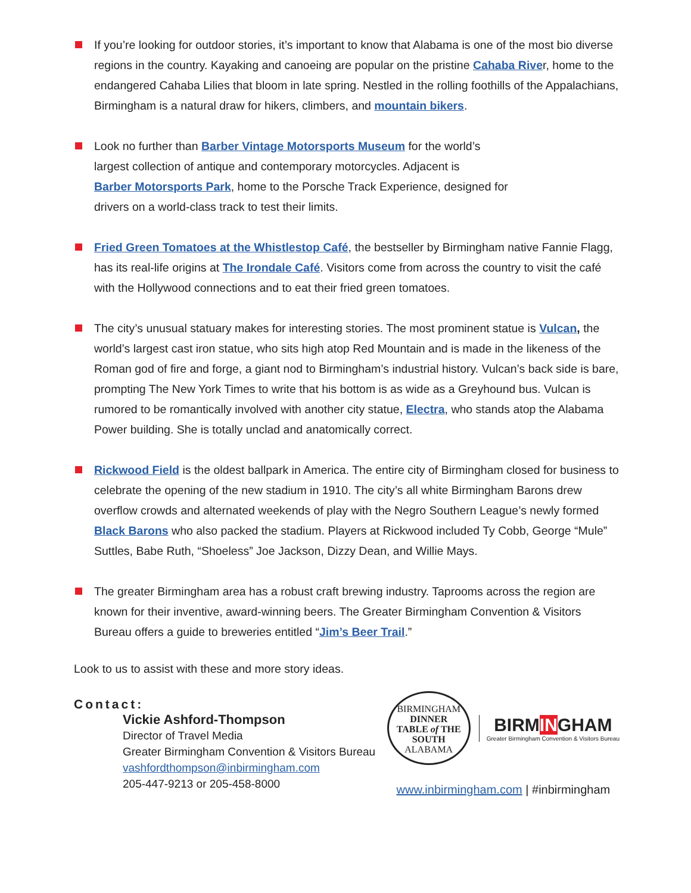If you’re looking for outdoor stories, it’s important to know that Alabama is one of the most bio diverse regions in the country. Kayaking and canoeing are popular on the pristine Cahaba River, home to the endangered Cahaba Lilies that bloom in late spring. Nestled in the rolling foothills of the Appalachians, Birmingham is a natural draw for hikers, climbers, and mountain bikers.
Look no further than Barber Vintage Motorsports Museum for the world’s
largest collection of antique and contemporary motorcycles. Adjacent is
Barber Motorsports Park, home to the Porsche Track Experience, designed for
drivers on a world-class track to test their limits.
Fried Green Tomatoes at the Whistlestop Café, the bestseller by Birmingham native Fannie Flagg, has its real-life origins at The Irondale Café. Visitors come from across the country to visit the café with the Hollywood connections and to eat their fried green tomatoes.
The city’s unusual statuary makes for interesting stories. The most prominent statue is Vulcan, the world’s largest cast iron statue, who sits high atop Red Mountain and is made in the likeness of the Roman god of fire and forge, a giant nod to Birmingham’s industrial history. Vulcan’s back side is bare, prompting The New York Times to write that his bottom is as wide as a Greyhound bus. Vulcan is rumored to be romantically involved with another city statue, Electra, who stands atop the Alabama Power building. She is totally unclad and anatomically correct.
Rickwood Field is the oldest ballpark in America. The entire city of Birmingham closed for business to celebrate the opening of the new stadium in 1910. The city’s all white Birmingham Barons drew overflow crowds and alternated weekends of play with the Negro Southern League’s newly formed Black Barons who also packed the stadium. Players at Rickwood included Ty Cobb, George “Mule” Suttles, Babe Ruth, “Shoeless” Joe Jackson, Dizzy Dean, and Willie Mays.
The greater Birmingham area has a robust craft brewing industry. Taprooms across the region are known for their inventive, award-winning beers. The Greater Birmingham Convention & Visitors Bureau offers a guide to breweries entitled “Jim’s Beer Trail.”
Look to us to assist with these and more story ideas.
Contact:
Vickie Ashford-Thompson
Director of Travel Media
Greater Birmingham Convention & Visitors Bureau
vashfordthompson@inbirmingham.com
205-447-9213 or 205-458-8000
BIRMINGHAM
DINNER
TABLE of THE
SOUTH
ALABAMA
BIRMINGHAM
Greater Birmingham Convention & Visitors Bureau
www.inbirmingham.com | #inbirmingham